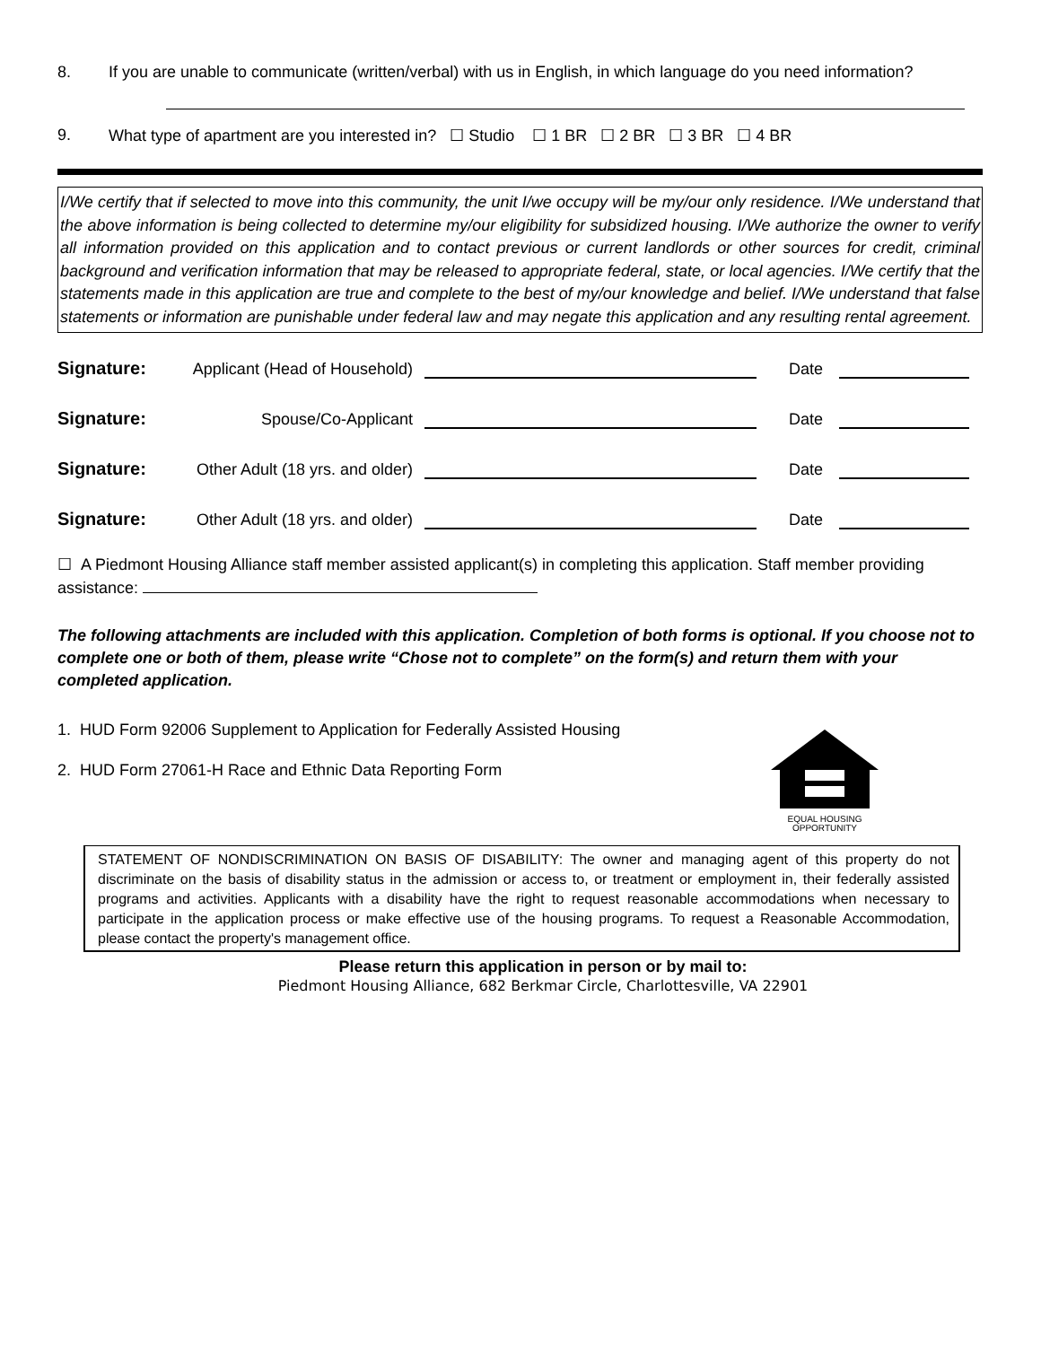8. If you are unable to communicate (written/verbal) with us in English, in which language do you need information?
9. What type of apartment are you interested in? ☐ Studio ☐ 1 BR ☐ 2 BR ☐ 3 BR ☐ 4 BR
I/We certify that if selected to move into this community, the unit I/we occupy will be my/our only residence. I/We understand that the above information is being collected to determine my/our eligibility for subsidized housing. I/We authorize the owner to verify all information provided on this application and to contact previous or current landlords or other sources for credit, criminal background and verification information that may be released to appropriate federal, state, or local agencies. I/We certify that the statements made in this application are true and complete to the best of my/our knowledge and belief. I/We understand that false statements or information are punishable under federal law and may negate this application and any resulting rental agreement.
Signature: Applicant (Head of Household) Date
Signature: Spouse/Co-Applicant Date
Signature: Other Adult (18 yrs. and older) Date
Signature: Other Adult (18 yrs. and older) Date
☐ A Piedmont Housing Alliance staff member assisted applicant(s) in completing this application. Staff member providing assistance:
The following attachments are included with this application. Completion of both forms is optional. If you choose not to complete one or both of them, please write “Chose not to complete” on the form(s) and return them with your completed application.
1. HUD Form 92006 Supplement to Application for Federally Assisted Housing
2. HUD Form 27061-H Race and Ethnic Data Reporting Form
EQUAL HOUSING
OPPORTUNITY
STATEMENT OF NONDISCRIMINATION ON BASIS OF DISABILITY: The owner and managing agent of this property do not discriminate on the basis of disability status in the admission or access to, or treatment or employment in, their federally assisted programs and activities. Applicants with a disability have the right to request reasonable accommodations when necessary to participate in the application process or make effective use of the housing programs. To request a Reasonable Accommodation, please contact the property's management office.
Please return this application in person or by mail to:
Piedmont Housing Alliance, 682 Berkmar Circle, Charlottesville, VA 22901